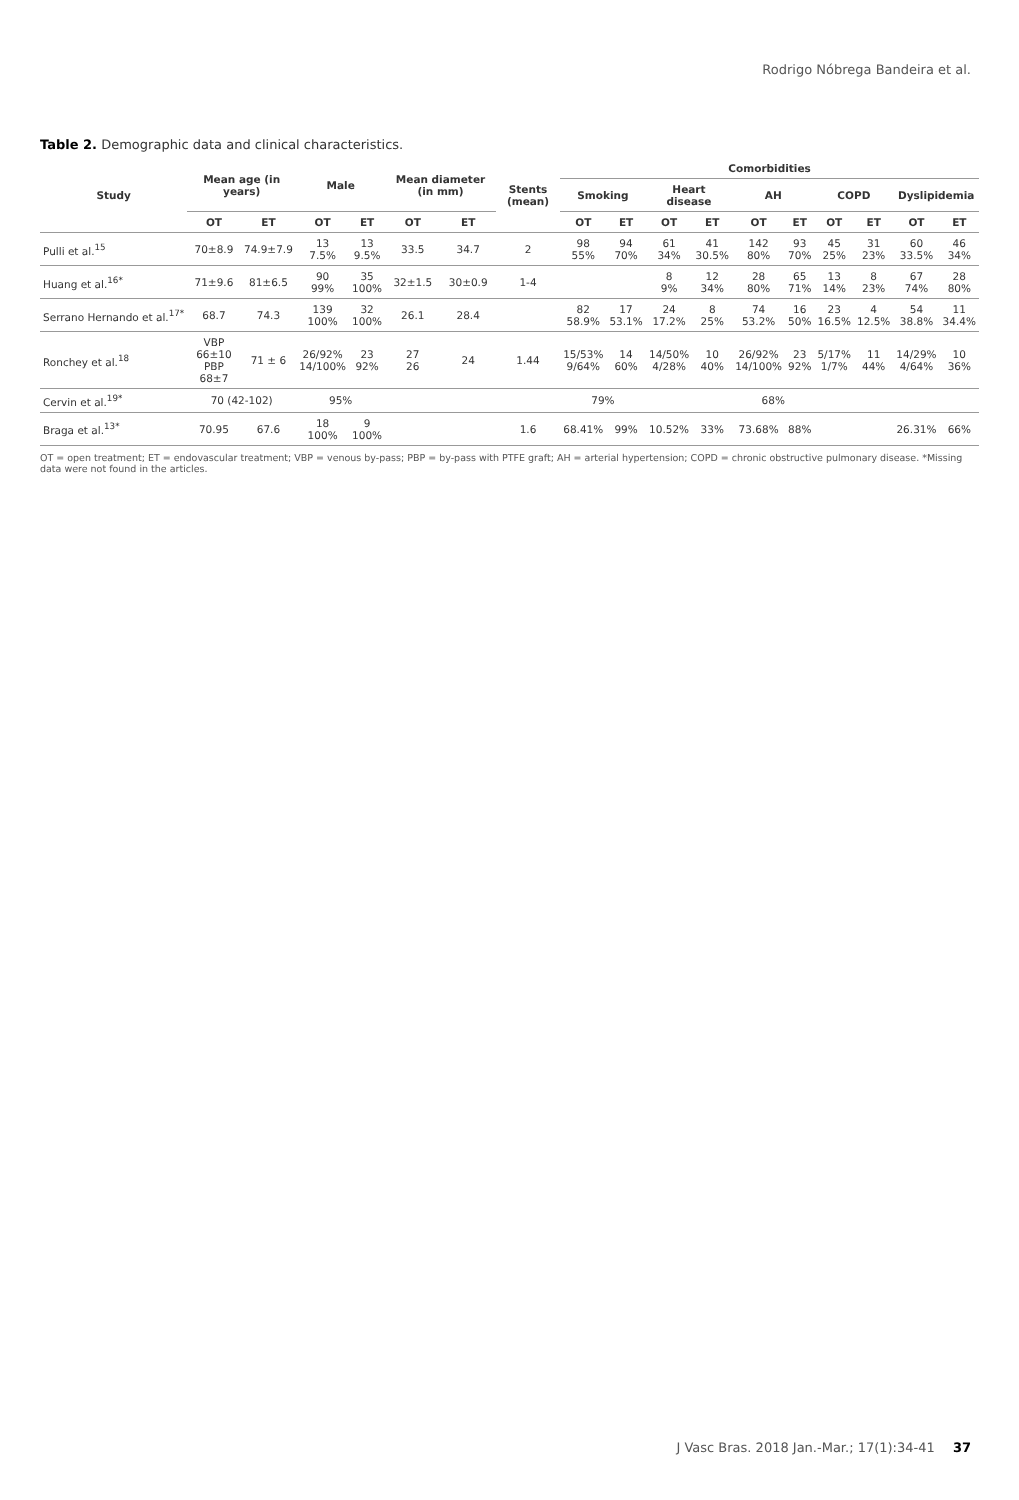Rodrigo Nóbrega Bandeira et al.
Table 2. Demographic data and clinical characteristics.
| Study | Mean age (in years) | | Male | | Mean diameter (in mm) | | Stents (mean) | Comorbidities | | | | | | | | | |
| --- | --- | --- | --- | --- | --- | --- | --- | --- | --- | --- | --- | --- | --- | --- | --- | --- | --- |
| | | | | | | | | Smoking | | Heart disease | | AH | | COPD | | Dyslipidemia | |
| | OT | ET | OT | ET | OT | ET | | OT | ET | OT | ET | OT | ET | OT | ET | OT | ET |
| Pulli et al.<sup>15</sup> | 70±8.9 | 74.9±7.9 | 13 7.5% | 13 9.5% | 33.5 | 34.7 | 2 | 98 55% | 94 70% | 61 34% | 41 30.5% | 142 80% | 93 70% | 45 25% | 31 23% | 60 33.5% | 46 34% |
| Huang et al.<sup>16*</sup> | 71±9.6 | 81±6.5 | 90 99% | 35 100% | 32±1.5 | 30±0.9 | 1-4 | | | 8 9% | 12 34% | 28 80% | 65 71% | 13 14% | 8 23% | 67 74% | 28 80% |
| Serrano Hernando et al.<sup>17*</sup> | 68.7 | 74.3 | 139 100% | 32 100% | 26.1 | 28.4 | | 82 58.9% | 17 53.1% | 24 17.2% | 8 25% | 74 53.2% | 16 50% | 23 16.5% | 4 12.5% | 54 38.8% | 11 34.4% |
| Ronchey et al.<sup>18</sup> | VBP 66±10 PBP 68±7 | 71 ± 6 | 26/92% 14/100% | 23 92% | 27 26 | 24 | 1.44 | 15/53% 9/64% | 14 60% | 14/50% 4/28% | 10 40% | 26/92% 14/100% | 23 92% | 5/17% 1/7% | 11 44% | 14/29% 4/64% | 10 36% |
| Cervin et al.<sup>19*</sup> | 70 (42-102) | | 95% | | | | | 79% | | | | 68% | | | | | |
| Braga et al.<sup>13*</sup> | 70.95 | 67.6 | 18 100% | 9 100% | | | 1.6 | 68.41% | 99% | 10.52% | 33% | 73.68% | 88% | | | 26.31% | 66% |
OT = open treatment; ET = endovascular treatment; VBP = venous by-pass; PBP = by-pass with PTFE graft; AH = arterial hypertension; COPD = chronic obstructive pulmonary disease. *Missing data were not found in the articles.
J Vasc Bras. 2018 Jan.-Mar.; 17(1):34-41 37